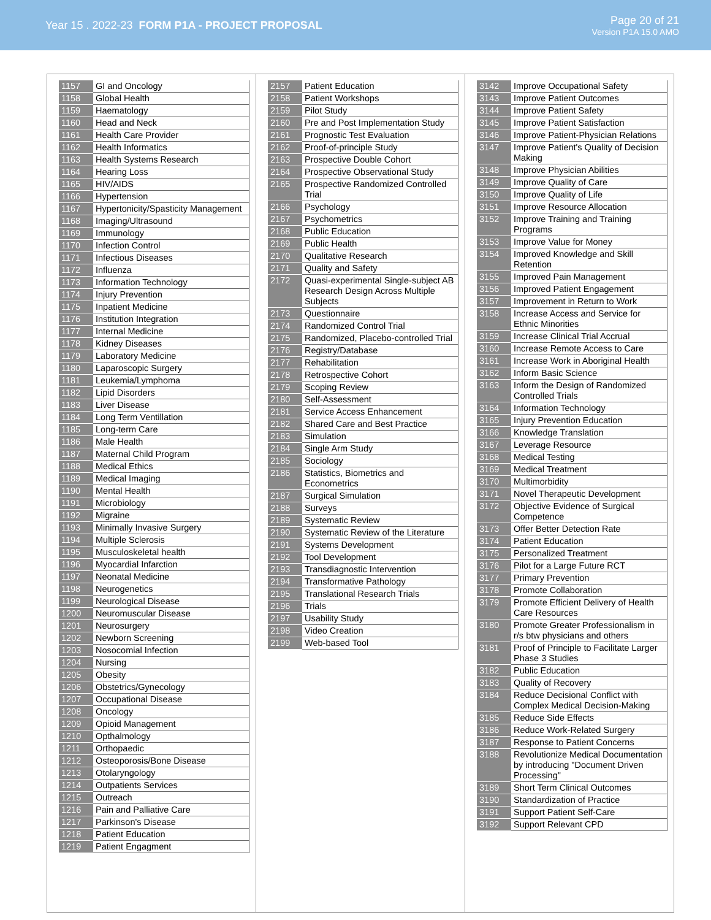Year 15 . 2022-23 FORM P1A - PROJECT PROPOSAL
Page 20 of 21
Version P1A 15.0 AMO
| 1157 | GI and Oncology |
| 1158 | Global Health |
| 1159 | Haematology |
| 1160 | Head and Neck |
| 1161 | Health Care Provider |
| 1162 | Health Informatics |
| 1163 | Health Systems Research |
| 1164 | Hearing Loss |
| 1165 | HIV/AIDS |
| 1166 | Hypertension |
| 1167 | Hypertonicity/Spasticity Management |
| 1168 | Imaging/Ultrasound |
| 1169 | Immunology |
| 1170 | Infection Control |
| 1171 | Infectious Diseases |
| 1172 | Influenza |
| 1173 | Information Technology |
| 1174 | Injury Prevention |
| 1175 | Inpatient Medicine |
| 1176 | Institution Integration |
| 1177 | Internal Medicine |
| 1178 | Kidney Diseases |
| 1179 | Laboratory Medicine |
| 1180 | Laparoscopic Surgery |
| 1181 | Leukemia/Lymphoma |
| 1182 | Lipid Disorders |
| 1183 | Liver Disease |
| 1184 | Long Term Ventillation |
| 1185 | Long-term Care |
| 1186 | Male Health |
| 1187 | Maternal Child Program |
| 1188 | Medical Ethics |
| 1189 | Medical Imaging |
| 1190 | Mental Health |
| 1191 | Microbiology |
| 1192 | Migraine |
| 1193 | Minimally Invasive Surgery |
| 1194 | Multiple Sclerosis |
| 1195 | Musculoskeletal health |
| 1196 | Myocardial Infarction |
| 1197 | Neonatal Medicine |
| 1198 | Neurogenetics |
| 1199 | Neurological Disease |
| 1200 | Neuromuscular Disease |
| 1201 | Neurosurgery |
| 1202 | Newborn Screening |
| 1203 | Nosocomial Infection |
| 1204 | Nursing |
| 1205 | Obesity |
| 1206 | Obstetrics/Gynecology |
| 1207 | Occupational Disease |
| 1208 | Oncology |
| 1209 | Opioid Management |
| 1210 | Opthalmology |
| 1211 | Orthopaedic |
| 1212 | Osteoporosis/Bone Disease |
| 1213 | Otolaryngology |
| 1214 | Outpatients Services |
| 1215 | Outreach |
| 1216 | Pain and Palliative Care |
| 1217 | Parkinson's Disease |
| 1218 | Patient Education |
| 1219 | Patient Engagment |
| 2157 | Patient Education |
| 2158 | Patient Workshops |
| 2159 | Pilot Study |
| 2160 | Pre and Post Implementation Study |
| 2161 | Prognostic Test Evaluation |
| 2162 | Proof-of-principle Study |
| 2163 | Prospective Double Cohort |
| 2164 | Prospective Observational Study |
| 2165 | Prospective Randomized Controlled Trial |
| 2166 | Psychology |
| 2167 | Psychometrics |
| 2168 | Public Education |
| 2169 | Public Health |
| 2170 | Qualitative Research |
| 2171 | Quality and Safety |
| 2172 | Quasi-experimental Single-subject AB Research Design Across Multiple Subjects |
| 2173 | Questionnaire |
| 2174 | Randomized Control Trial |
| 2175 | Randomized, Placebo-controlled Trial |
| 2176 | Registry/Database |
| 2177 | Rehabilitation |
| 2178 | Retrospective Cohort |
| 2179 | Scoping Review |
| 2180 | Self-Assessment |
| 2181 | Service Access Enhancement |
| 2182 | Shared Care and Best Practice |
| 2183 | Simulation |
| 2184 | Single Arm Study |
| 2185 | Sociology |
| 2186 | Statistics, Biometrics and Econometrics |
| 2187 | Surgical Simulation |
| 2188 | Surveys |
| 2189 | Systematic Review |
| 2190 | Systematic Review of the Literature |
| 2191 | Systems Development |
| 2192 | Tool Development |
| 2193 | Transdiagnostic Intervention |
| 2194 | Transformative Pathology |
| 2195 | Translational Research Trials |
| 2196 | Trials |
| 2197 | Usability Study |
| 2198 | Video Creation |
| 2199 | Web-based Tool |
| 3142 | Improve Occupational Safety |
| 3143 | Improve Patient Outcomes |
| 3144 | Improve Patient Safety |
| 3145 | Improve Patient Satisfaction |
| 3146 | Improve Patient-Physician Relations |
| 3147 | Improve Patient's Quality of Decision Making |
| 3148 | Improve Physician Abilities |
| 3149 | Improve Quality of Care |
| 3150 | Improve Quality of Life |
| 3151 | Improve Resource Allocation |
| 3152 | Improve Training and Training Programs |
| 3153 | Improve Value for Money |
| 3154 | Improved Knowledge and Skill Retention |
| 3155 | Improved Pain Management |
| 3156 | Improved Patient Engagement |
| 3157 | Improvement in Return to Work |
| 3158 | Increase Access and Service for Ethnic Minorities |
| 3159 | Increase Clinical Trial Accrual |
| 3160 | Increase Remote Access to Care |
| 3161 | Increase Work in Aboriginal Health |
| 3162 | Inform Basic Science |
| 3163 | Inform the Design of Randomized Controlled Trials |
| 3164 | Information Technology |
| 3165 | Injury Prevention Education |
| 3166 | Knowledge Translation |
| 3167 | Leverage Resource |
| 3168 | Medical Testing |
| 3169 | Medical Treatment |
| 3170 | Multimorbidity |
| 3171 | Novel Therapeutic Development |
| 3172 | Objective Evidence of Surgical Competence |
| 3173 | Offer Better Detection Rate |
| 3174 | Patient Education |
| 3175 | Personalized Treatment |
| 3176 | Pilot for a Large Future RCT |
| 3177 | Primary Prevention |
| 3178 | Promote Collaboration |
| 3179 | Promote Efficient Delivery of Health Care Resources |
| 3180 | Promote Greater Professionalism in r/s btw physicians and others |
| 3181 | Proof of Principle to Facilitate Larger Phase 3 Studies |
| 3182 | Public Education |
| 3183 | Quality of Recovery |
| 3184 | Reduce Decisional Conflict with Complex Medical Decision-Making |
| 3185 | Reduce Side Effects |
| 3186 | Reduce Work-Related Surgery |
| 3187 | Response to Patient Concerns |
| 3188 | Revolutionize Medical Documentation by introducing "Document Driven Processing" |
| 3189 | Short Term Clinical Outcomes |
| 3190 | Standardization of Practice |
| 3191 | Support Patient Self-Care |
| 3192 | Support Relevant CPD |